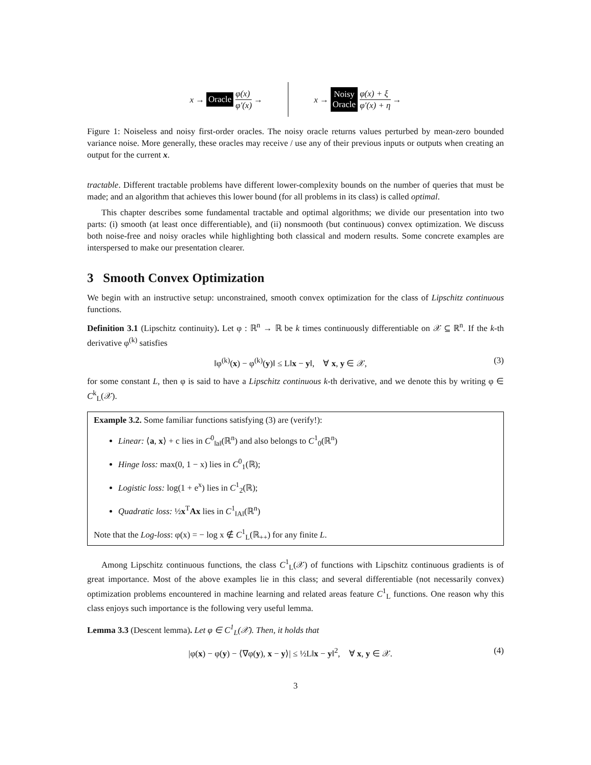x →
Oracle
φ(x)
φ′(x)
→
x →
Noisy
Oracle
φ(x) + ξ
φ′(x) + η
→
Figure 1: Noiseless and noisy first-order oracles. The noisy oracle returns values perturbed by mean-zero bounded variance noise. More generally, these oracles may receive / use any of their previous inputs or outputs when creating an output for the current x.
tractable. Different tractable problems have different lower-complexity bounds on the number of queries that must be made; and an algorithm that achieves this lower bound (for all problems in its class) is called optimal.
This chapter describes some fundamental tractable and optimal algorithms; we divide our presentation into two parts: (i) smooth (at least once differentiable), and (ii) nonsmooth (but continuous) convex optimization. We discuss both noise-free and noisy oracles while highlighting both classical and modern results. Some concrete examples are interspersed to make our presentation clearer.
3 Smooth Convex Optimization
We begin with an instructive setup: unconstrained, smooth convex optimization for the class of Lipschitz continuous functions.
Definition 3.1 (Lipschitz continuity). Let φ : ℝ<sup>n</sup> → ℝ be k times continuously differentiable on 𝒳 ⊆ ℝ<sup>n</sup>. If the k-th derivative φ<sup>(k)</sup> satisfies
‖φ<sup>(k)</sup>(x) − φ<sup>(k)</sup>(y)‖ ≤ L‖x − y‖, ∀ x, y ∈ 𝒳, (3)
for some constant L, then φ is said to have a Lipschitz continuous k-th derivative, and we denote this by writing φ ∈ C<sup>k</sup><sub>L</sub>(𝒳).
Example 3.2. Some familiar functions satisfying (3) are (verify!):
Linear: ⟨a, x⟩ + c lies in C<sup>0</sup><sub>‖a‖</sub>(ℝ<sup>n</sup>) and also belongs to C<sup>1</sup><sub>0</sub>(ℝ<sup>n</sup>)
Hinge loss: max(0, 1 − x) lies in C<sup>0</sup><sub>1</sub>(ℝ);
Logistic loss: log(1 + e<sup>x</sup>) lies in C<sup>1</sup><sub>2</sub>(ℝ);
Quadratic loss: ½x<sup>T</sup>Ax lies in C<sup>1</sup><sub>‖A‖</sub>(ℝ<sup>n</sup>)
Note that the Log-loss: φ(x) = − log x ∉ C<sup>1</sup><sub>L</sub>(ℝ<sub>++</sub>) for any finite L.
Among Lipschitz continuous functions, the class C<sup>1</sup><sub>L</sub>(𝒳) of functions with Lipschitz continuous gradients is of great importance. Most of the above examples lie in this class; and several differentiable (not necessarily convex) optimization problems encountered in machine learning and related areas feature C<sup>1</sup><sub>L</sub> functions. One reason why this class enjoys such importance is the following very useful lemma.
Lemma 3.3 (Descent lemma). Let φ ∈ C<sup>1</sup><sub>L</sub>(𝒳). Then, it holds that
|φ(x) − φ(y) − ⟨∇φ(y), x − y⟩| ≤ ½L‖x − y‖<sup>2</sup>, ∀ x, y ∈ 𝒳. (4)
3